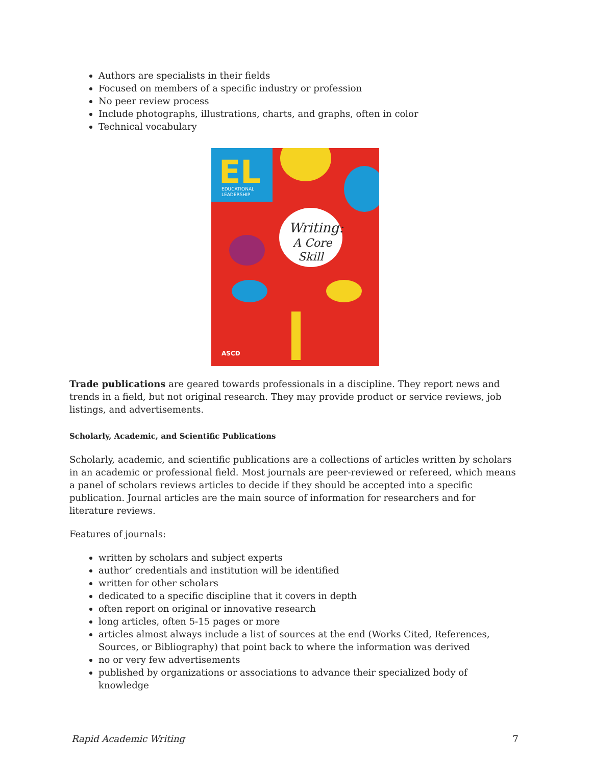Authors are specialists in their fields
Focused on members of a specific industry or profession
No peer review process
Include photographs, illustrations, charts, and graphs, often in color
Technical vocabulary
EL
EDUCATIONAL
LEADERSHIP
Writing:
A Core
Skill
ASCD
Trade publications are geared towards professionals in a discipline. They report news and trends in a field, but not original research. They may provide product or service reviews, job listings, and advertisements.
Scholarly, Academic, and Scientific Publications
Scholarly, academic, and scientific publications are a collections of articles written by scholars in an academic or professional field. Most journals are peer-reviewed or refereed, which means a panel of scholars reviews articles to decide if they should be accepted into a specific publication. Journal articles are the main source of information for researchers and for literature reviews.
Features of journals:
written by scholars and subject experts
author’ credentials and institution will be identified
written for other scholars
dedicated to a specific discipline that it covers in depth
often report on original or innovative research
long articles, often 5-15 pages or more
articles almost always include a list of sources at the end (Works Cited, References, Sources, or Bibliography) that point back to where the information was derived
no or very few advertisements
published by organizations or associations to advance their specialized body of knowledge
Rapid Academic Writing 7